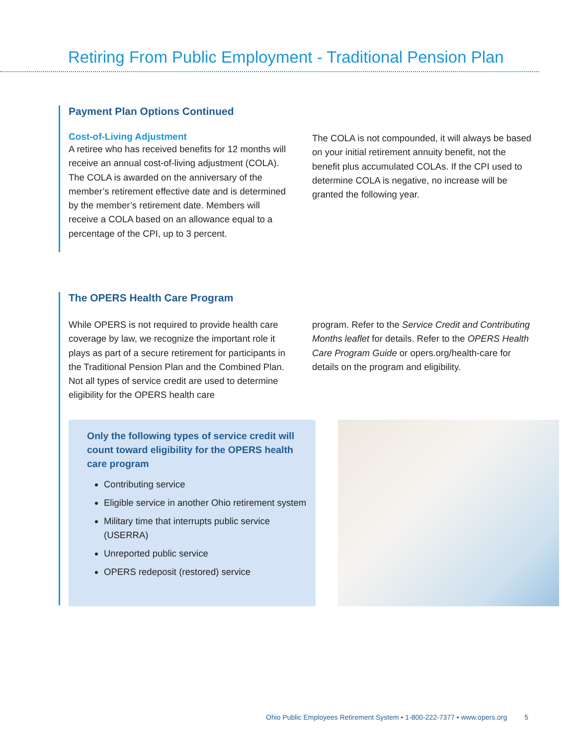Retiring From Public Employment - Traditional Pension Plan
Payment Plan Options Continued
Cost-of-Living Adjustment
A retiree who has received benefits for 12 months will receive an annual cost-of-living adjustment (COLA). The COLA is awarded on the anniversary of the member’s retirement effective date and is determined by the member’s retirement date. Members will receive a COLA based on an allowance equal to a percentage of the CPI, up to 3 percent.
The COLA is not compounded, it will always be based on your initial retirement annuity benefit, not the benefit plus accumulated COLAs. If the CPI used to determine COLA is negative, no increase will be granted the following year.
The OPERS Health Care Program
While OPERS is not required to provide health care coverage by law, we recognize the important role it plays as part of a secure retirement for participants in the Traditional Pension Plan and the Combined Plan. Not all types of service credit are used to determine eligibility for the OPERS health care
program. Refer to the Service Credit and Contributing Months leaflet for details. Refer to the OPERS Health Care Program Guide or opers.org/health-care for details on the program and eligibility.
Only the following types of service credit will count toward eligibility for the OPERS health care program
Contributing service
Eligible service in another Ohio retirement system
Military time that interrupts public service (USERRA)
Unreported public service
OPERS redeposit (restored) service
Ohio Public Employees Retirement System • 1-800-222-7377 • www.opers.org 5